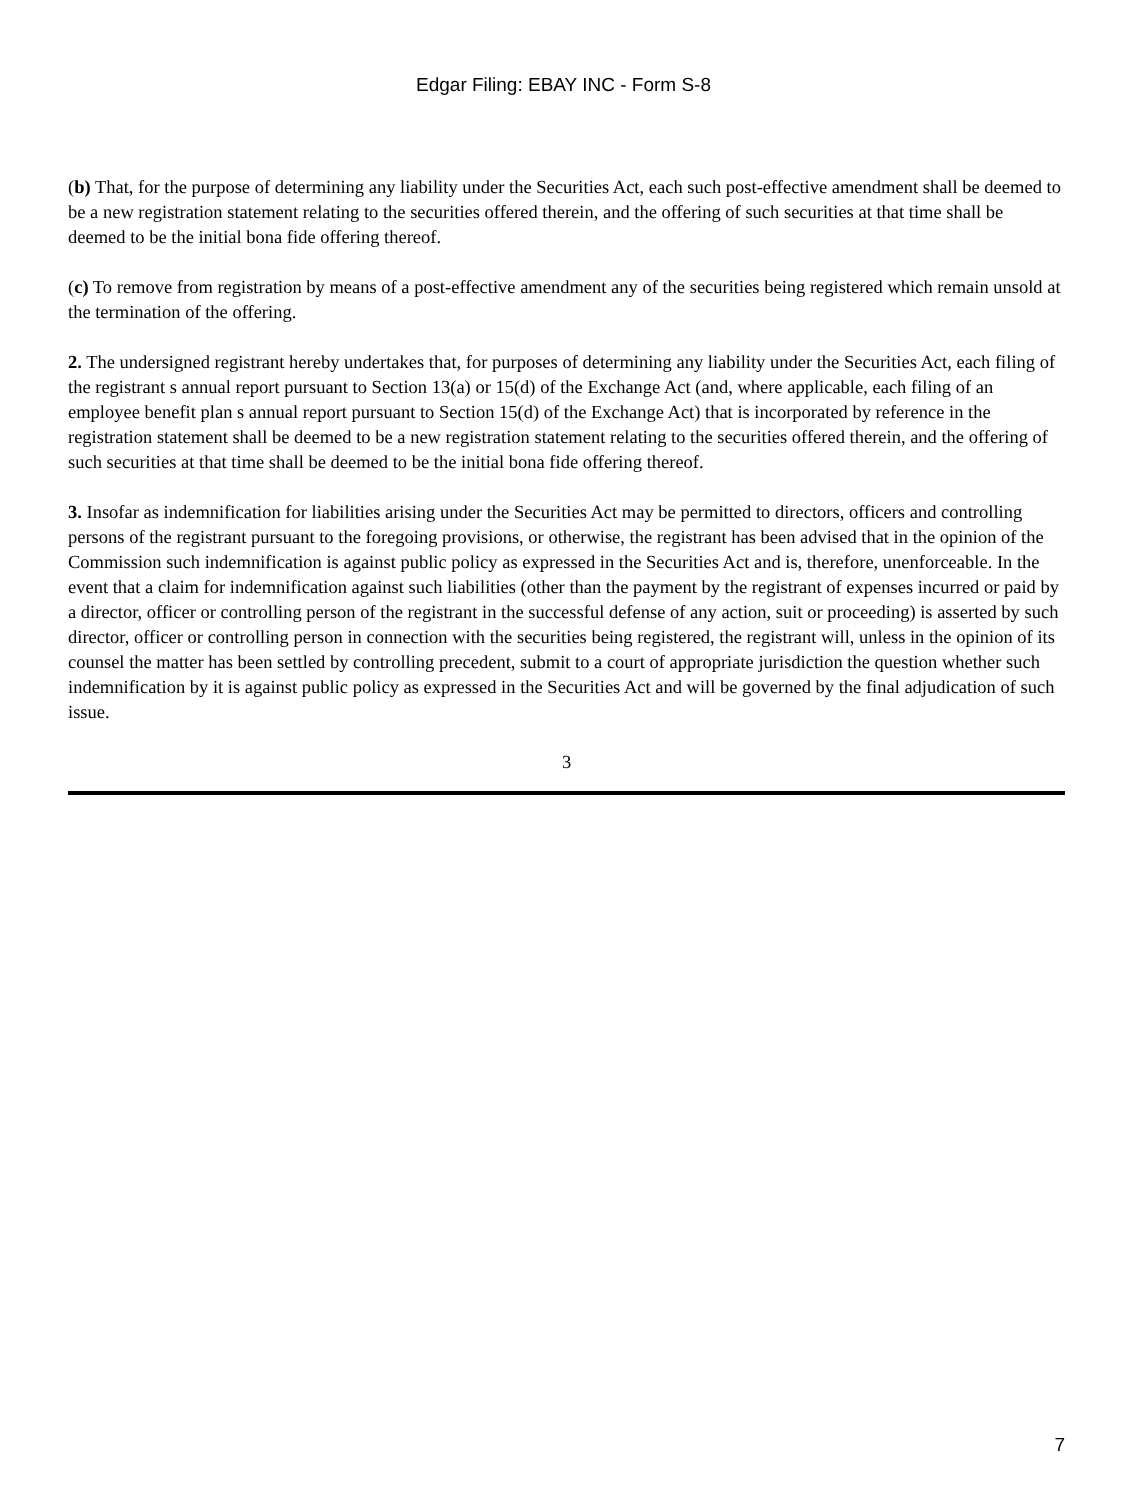Edgar Filing: EBAY INC - Form S-8
(b) That, for the purpose of determining any liability under the Securities Act, each such post-effective amendment shall be deemed to be a new registration statement relating to the securities offered therein, and the offering of such securities at that time shall be deemed to be the initial bona fide offering thereof.
(c) To remove from registration by means of a post-effective amendment any of the securities being registered which remain unsold at the termination of the offering.
2. The undersigned registrant hereby undertakes that, for purposes of determining any liability under the Securities Act, each filing of the registrant s annual report pursuant to Section 13(a) or 15(d) of the Exchange Act (and, where applicable, each filing of an employee benefit plan s annual report pursuant to Section 15(d) of the Exchange Act) that is incorporated by reference in the registration statement shall be deemed to be a new registration statement relating to the securities offered therein, and the offering of such securities at that time shall be deemed to be the initial bona fide offering thereof.
3. Insofar as indemnification for liabilities arising under the Securities Act may be permitted to directors, officers and controlling persons of the registrant pursuant to the foregoing provisions, or otherwise, the registrant has been advised that in the opinion of the Commission such indemnification is against public policy as expressed in the Securities Act and is, therefore, unenforceable. In the event that a claim for indemnification against such liabilities (other than the payment by the registrant of expenses incurred or paid by a director, officer or controlling person of the registrant in the successful defense of any action, suit or proceeding) is asserted by such director, officer or controlling person in connection with the securities being registered, the registrant will, unless in the opinion of its counsel the matter has been settled by controlling precedent, submit to a court of appropriate jurisdiction the question whether such indemnification by it is against public policy as expressed in the Securities Act and will be governed by the final adjudication of such issue.
3
7